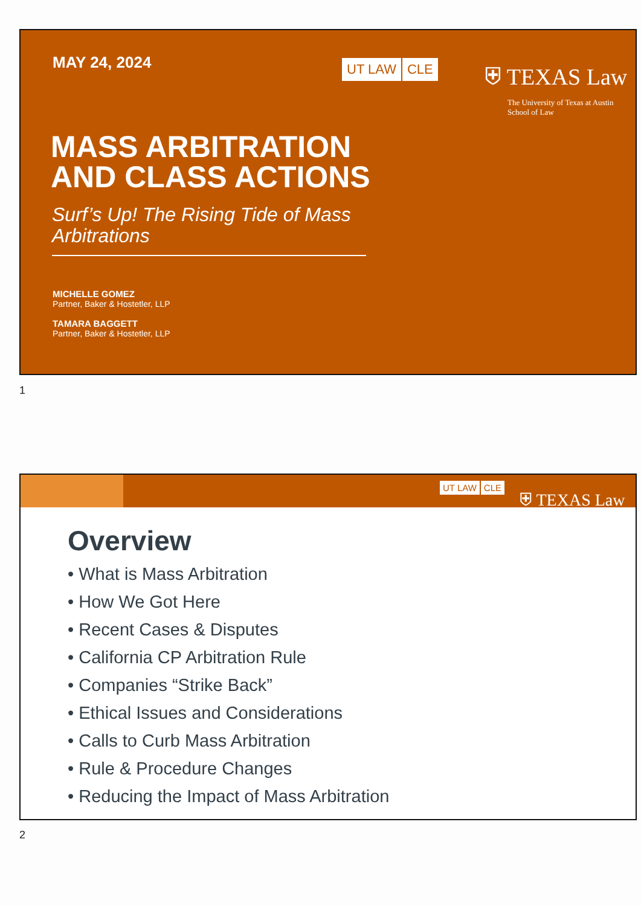MAY 24, 2024 UT LAW CLE
⛨ TEXAS Law
The University of Texas at Austin
School of Law
MASS ARBITRATION
AND CLASS ACTIONS
Surf’s Up! The Rising Tide of Mass Arbitrations
MICHELLE GOMEZ
Partner, Baker & Hostetler, LLP
TAMARA BAGGETT
Partner, Baker & Hostetler, LLP
1
UT LAW CLE ⛨ TEXAS Law
Overview
• What is Mass Arbitration
• How We Got Here
• Recent Cases & Disputes
• California CP Arbitration Rule
• Companies “Strike Back”
• Ethical Issues and Considerations
• Calls to Curb Mass Arbitration
• Rule & Procedure Changes
• Reducing the Impact of Mass Arbitration
2